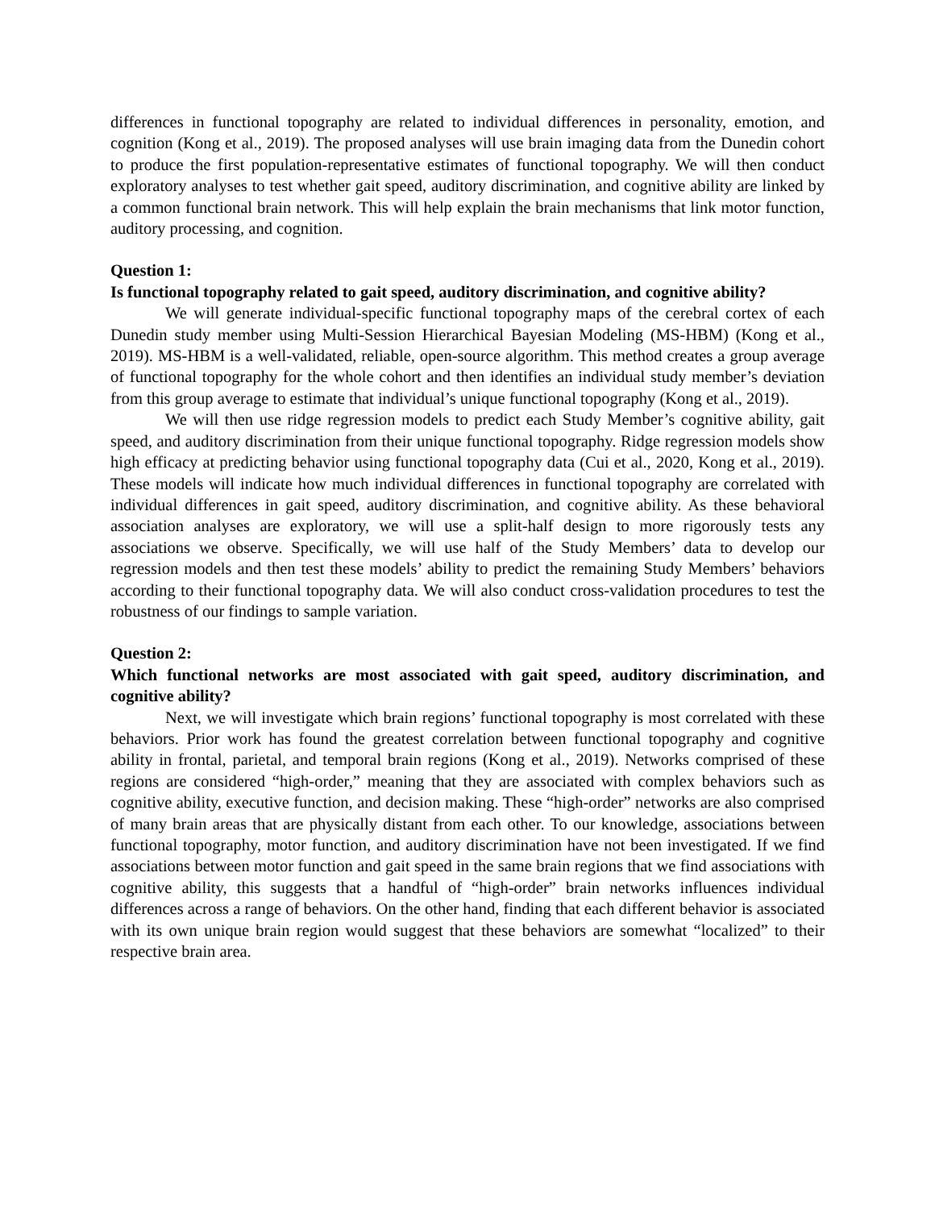differences in functional topography are related to individual differences in personality, emotion, and cognition (Kong et al., 2019). The proposed analyses will use brain imaging data from the Dunedin cohort to produce the first population-representative estimates of functional topography. We will then conduct exploratory analyses to test whether gait speed, auditory discrimination, and cognitive ability are linked by a common functional brain network. This will help explain the brain mechanisms that link motor function, auditory processing, and cognition.
Question 1:
Is functional topography related to gait speed, auditory discrimination, and cognitive ability?
We will generate individual-specific functional topography maps of the cerebral cortex of each Dunedin study member using Multi-Session Hierarchical Bayesian Modeling (MS-HBM) (Kong et al., 2019). MS-HBM is a well-validated, reliable, open-source algorithm. This method creates a group average of functional topography for the whole cohort and then identifies an individual study member’s deviation from this group average to estimate that individual’s unique functional topography (Kong et al., 2019).
We will then use ridge regression models to predict each Study Member’s cognitive ability, gait speed, and auditory discrimination from their unique functional topography. Ridge regression models show high efficacy at predicting behavior using functional topography data (Cui et al., 2020, Kong et al., 2019). These models will indicate how much individual differences in functional topography are correlated with individual differences in gait speed, auditory discrimination, and cognitive ability. As these behavioral association analyses are exploratory, we will use a split-half design to more rigorously tests any associations we observe. Specifically, we will use half of the Study Members’ data to develop our regression models and then test these models’ ability to predict the remaining Study Members’ behaviors according to their functional topography data. We will also conduct cross-validation procedures to test the robustness of our findings to sample variation.
Question 2:
Which functional networks are most associated with gait speed, auditory discrimination, and cognitive ability?
Next, we will investigate which brain regions’ functional topography is most correlated with these behaviors. Prior work has found the greatest correlation between functional topography and cognitive ability in frontal, parietal, and temporal brain regions (Kong et al., 2019). Networks comprised of these regions are considered “high-order,” meaning that they are associated with complex behaviors such as cognitive ability, executive function, and decision making. These “high-order” networks are also comprised of many brain areas that are physically distant from each other. To our knowledge, associations between functional topography, motor function, and auditory discrimination have not been investigated. If we find associations between motor function and gait speed in the same brain regions that we find associations with cognitive ability, this suggests that a handful of “high-order” brain networks influences individual differences across a range of behaviors. On the other hand, finding that each different behavior is associated with its own unique brain region would suggest that these behaviors are somewhat “localized” to their respective brain area.